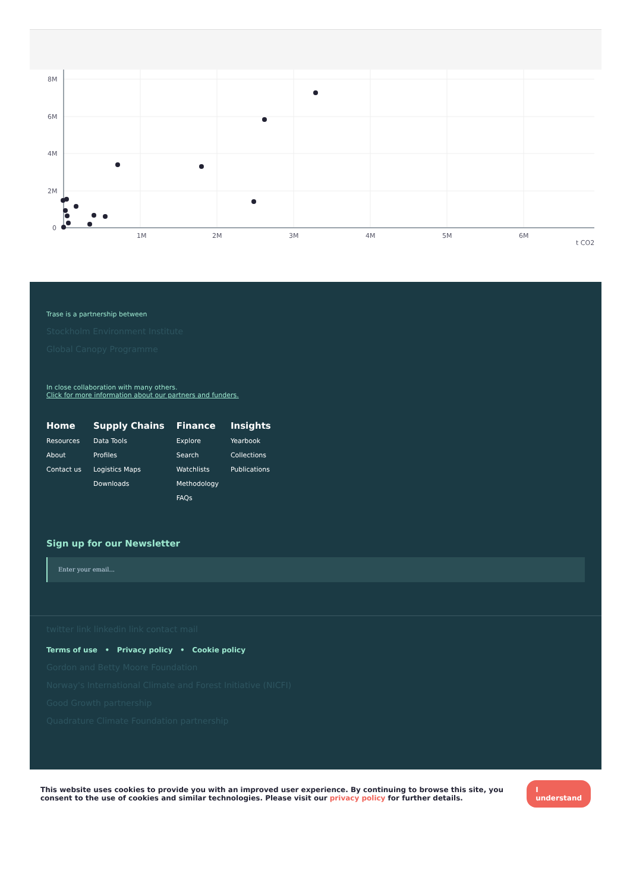8M
6M
4M
2M
0
1M
2M
3M
4M
5M
6M
t CO2
Trase is a partnership between
Stockholm Environment Institute
Global Canopy Programme
In close collaboration with many others.
Click for more information about our partners and funders.
Home
Resources
About
Contact us
Supply Chains
Data Tools
Profiles
Logistics Maps
Downloads
Finance
Explore
Search
Watchlists
Methodology
FAQs
Insights
Yearbook
Collections
Publications
Sign up for our Newsletter
Enter your email...
twitter link linkedin link contact mail
Terms of use • Privacy policy • Cookie policy
Gordon and Betty Moore Foundation
Norway's International Climate and Forest Initiative (NICFI)
Good Growth partnership
Quadrature Climate Foundation partnership
This website uses cookies to provide you with an improved user experience. By continuing to browse this site, you consent to the use of cookies and similar technologies. Please visit our privacy policy for further details.
I understand